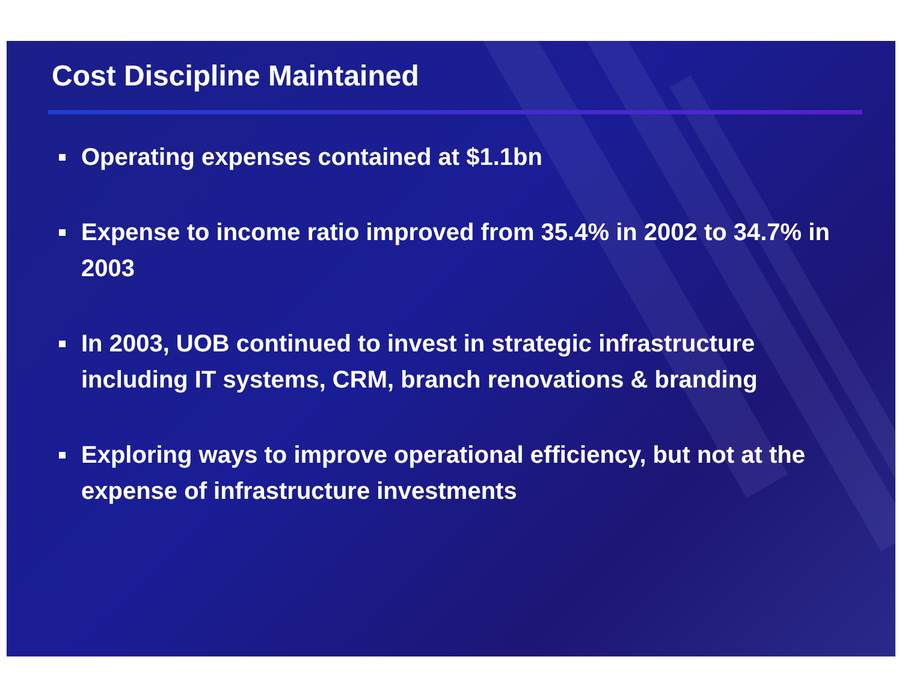Cost Discipline Maintained
Operating expenses contained at $1.1bn
Expense to income ratio improved from 35.4% in 2002 to 34.7% in 2003
In 2003, UOB continued to invest in strategic infrastructure including IT systems, CRM, branch renovations & branding
Exploring ways to improve operational efficiency, but not at the expense of infrastructure investments